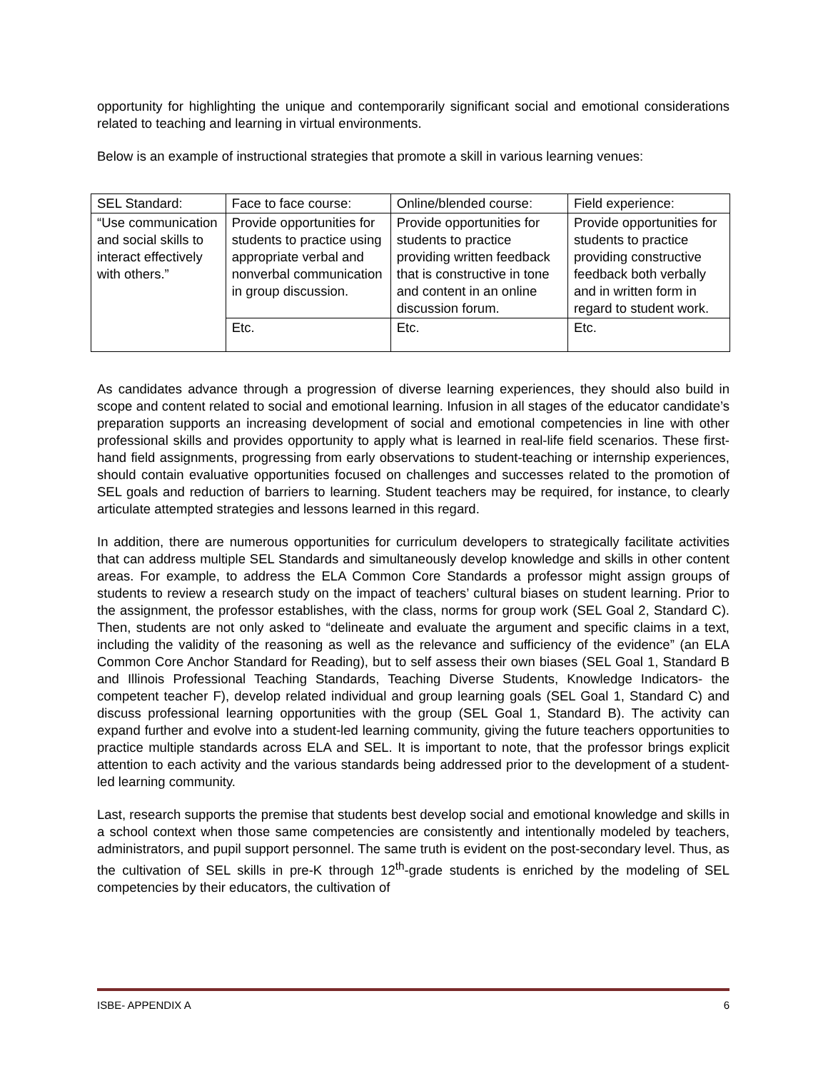opportunity for highlighting the unique and contemporarily significant social and emotional considerations related to teaching and learning in virtual environments.
Below is an example of instructional strategies that promote a skill in various learning venues:
| SEL Standard: | Face to face course: | Online/blended course: | Field experience: |
| “Use communication and social skills to interact effectively with others.” | Provide opportunities for students to practice using appropriate verbal and nonverbal communication in group discussion. | Provide opportunities for students to practice providing written feedback that is constructive in tone and content in an online discussion forum. | Provide opportunities for students to practice providing constructive feedback both verbally and in written form in regard to student work. |
| | Etc. | Etc. | Etc. |
As candidates advance through a progression of diverse learning experiences, they should also build in scope and content related to social and emotional learning. Infusion in all stages of the educator candidate’s preparation supports an increasing development of social and emotional competencies in line with other professional skills and provides opportunity to apply what is learned in real-life field scenarios. These first-hand field assignments, progressing from early observations to student-teaching or internship experiences, should contain evaluative opportunities focused on challenges and successes related to the promotion of SEL goals and reduction of barriers to learning. Student teachers may be required, for instance, to clearly articulate attempted strategies and lessons learned in this regard.
In addition, there are numerous opportunities for curriculum developers to strategically facilitate activities that can address multiple SEL Standards and simultaneously develop knowledge and skills in other content areas. For example, to address the ELA Common Core Standards a professor might assign groups of students to review a research study on the impact of teachers’ cultural biases on student learning. Prior to the assignment, the professor establishes, with the class, norms for group work (SEL Goal 2, Standard C). Then, students are not only asked to “delineate and evaluate the argument and specific claims in a text, including the validity of the reasoning as well as the relevance and sufficiency of the evidence” (an ELA Common Core Anchor Standard for Reading), but to self assess their own biases (SEL Goal 1, Standard B and Illinois Professional Teaching Standards, Teaching Diverse Students, Knowledge Indicators- the competent teacher F), develop related individual and group learning goals (SEL Goal 1, Standard C) and discuss professional learning opportunities with the group (SEL Goal 1, Standard B). The activity can expand further and evolve into a student-led learning community, giving the future teachers opportunities to practice multiple standards across ELA and SEL. It is important to note, that the professor brings explicit attention to each activity and the various standards being addressed prior to the development of a student-led learning community.
Last, research supports the premise that students best develop social and emotional knowledge and skills in a school context when those same competencies are consistently and intentionally modeled by teachers, administrators, and pupil support personnel. The same truth is evident on the post-secondary level. Thus, as the cultivation of SEL skills in pre-K through 12<sup>th</sup>-grade students is enriched by the modeling of SEL competencies by their educators, the cultivation of
ISBE- APPENDIX A 6